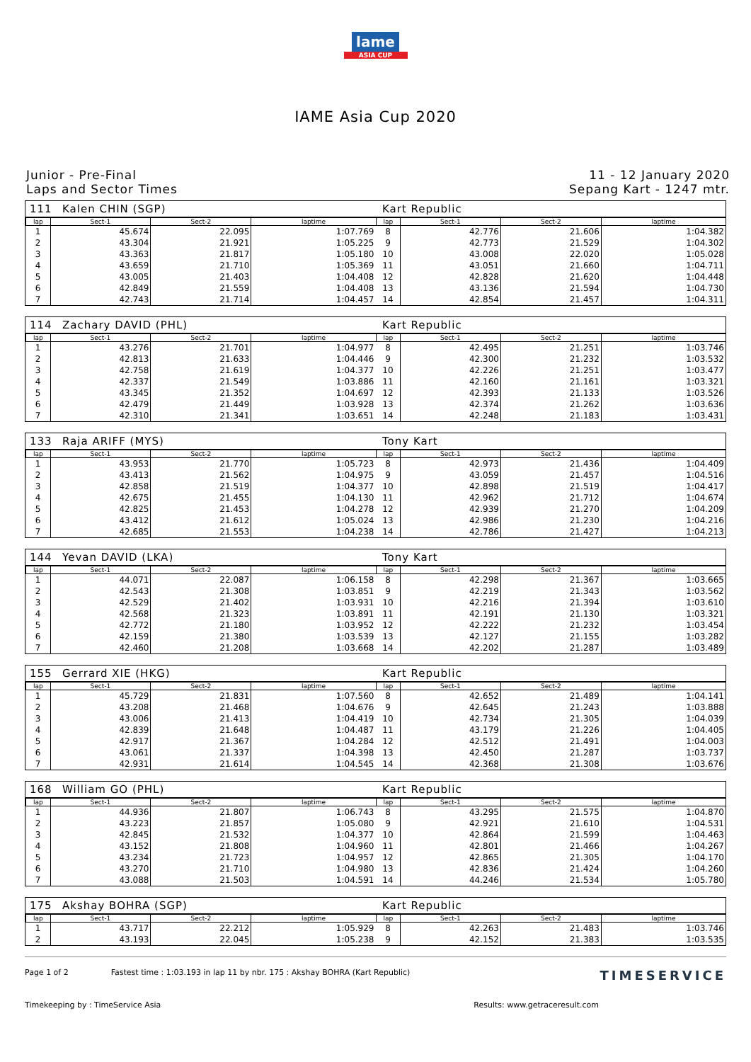lame
ASIA CUP
IAME Asia Cup 2020
Junior - Pre-Final
Laps and Sector Times
11 - 12 January 2020
Sepang Kart - 1247 mtr.
111 Kalen CHIN (SGP) Kart Republic
| lap | Sect-1 | Sect-2 | laptime |
| --- | --- | --- | --- |
| 1 | 45.674 | 22.095 | 1:07.769 |
| 2 | 43.304 | 21.921 | 1:05.225 |
| 3 | 43.363 | 21.817 | 1:05.180 |
| 4 | 43.659 | 21.710 | 1:05.369 |
| 5 | 43.005 | 21.403 | 1:04.408 |
| 6 | 42.849 | 21.559 | 1:04.408 |
| 7 | 42.743 | 21.714 | 1:04.457 |
| lap | Sect-1 | Sect-2 | laptime |
| --- | --- | --- | --- |
| 8 | 42.776 | 21.606 | 1:04.382 |
| 9 | 42.773 | 21.529 | 1:04.302 |
| 10 | 43.008 | 22.020 | 1:05.028 |
| 11 | 43.051 | 21.660 | 1:04.711 |
| 12 | 42.828 | 21.620 | 1:04.448 |
| 13 | 43.136 | 21.594 | 1:04.730 |
| 14 | 42.854 | 21.457 | 1:04.311 |
114 Zachary DAVID (PHL) Kart Republic
| lap | Sect-1 | Sect-2 | laptime |
| --- | --- | --- | --- |
| 1 | 43.276 | 21.701 | 1:04.977 |
| 2 | 42.813 | 21.633 | 1:04.446 |
| 3 | 42.758 | 21.619 | 1:04.377 |
| 4 | 42.337 | 21.549 | 1:03.886 |
| 5 | 43.345 | 21.352 | 1:04.697 |
| 6 | 42.479 | 21.449 | 1:03.928 |
| 7 | 42.310 | 21.341 | 1:03.651 |
| lap | Sect-1 | Sect-2 | laptime |
| --- | --- | --- | --- |
| 8 | 42.495 | 21.251 | 1:03.746 |
| 9 | 42.300 | 21.232 | 1:03.532 |
| 10 | 42.226 | 21.251 | 1:03.477 |
| 11 | 42.160 | 21.161 | 1:03.321 |
| 12 | 42.393 | 21.133 | 1:03.526 |
| 13 | 42.374 | 21.262 | 1:03.636 |
| 14 | 42.248 | 21.183 | 1:03.431 |
133 Raja ARIFF (MYS) Tony Kart
| lap | Sect-1 | Sect-2 | laptime |
| --- | --- | --- | --- |
| 1 | 43.953 | 21.770 | 1:05.723 |
| 2 | 43.413 | 21.562 | 1:04.975 |
| 3 | 42.858 | 21.519 | 1:04.377 |
| 4 | 42.675 | 21.455 | 1:04.130 |
| 5 | 42.825 | 21.453 | 1:04.278 |
| 6 | 43.412 | 21.612 | 1:05.024 |
| 7 | 42.685 | 21.553 | 1:04.238 |
| lap | Sect-1 | Sect-2 | laptime |
| --- | --- | --- | --- |
| 8 | 42.973 | 21.436 | 1:04.409 |
| 9 | 43.059 | 21.457 | 1:04.516 |
| 10 | 42.898 | 21.519 | 1:04.417 |
| 11 | 42.962 | 21.712 | 1:04.674 |
| 12 | 42.939 | 21.270 | 1:04.209 |
| 13 | 42.986 | 21.230 | 1:04.216 |
| 14 | 42.786 | 21.427 | 1:04.213 |
144 Yevan DAVID (LKA) Tony Kart
| lap | Sect-1 | Sect-2 | laptime |
| --- | --- | --- | --- |
| 1 | 44.071 | 22.087 | 1:06.158 |
| 2 | 42.543 | 21.308 | 1:03.851 |
| 3 | 42.529 | 21.402 | 1:03.931 |
| 4 | 42.568 | 21.323 | 1:03.891 |
| 5 | 42.772 | 21.180 | 1:03.952 |
| 6 | 42.159 | 21.380 | 1:03.539 |
| 7 | 42.460 | 21.208 | 1:03.668 |
| lap | Sect-1 | Sect-2 | laptime |
| --- | --- | --- | --- |
| 8 | 42.298 | 21.367 | 1:03.665 |
| 9 | 42.219 | 21.343 | 1:03.562 |
| 10 | 42.216 | 21.394 | 1:03.610 |
| 11 | 42.191 | 21.130 | 1:03.321 |
| 12 | 42.222 | 21.232 | 1:03.454 |
| 13 | 42.127 | 21.155 | 1:03.282 |
| 14 | 42.202 | 21.287 | 1:03.489 |
155 Gerrard XIE (HKG) Kart Republic
| lap | Sect-1 | Sect-2 | laptime |
| --- | --- | --- | --- |
| 1 | 45.729 | 21.831 | 1:07.560 |
| 2 | 43.208 | 21.468 | 1:04.676 |
| 3 | 43.006 | 21.413 | 1:04.419 |
| 4 | 42.839 | 21.648 | 1:04.487 |
| 5 | 42.917 | 21.367 | 1:04.284 |
| 6 | 43.061 | 21.337 | 1:04.398 |
| 7 | 42.931 | 21.614 | 1:04.545 |
| lap | Sect-1 | Sect-2 | laptime |
| --- | --- | --- | --- |
| 8 | 42.652 | 21.489 | 1:04.141 |
| 9 | 42.645 | 21.243 | 1:03.888 |
| 10 | 42.734 | 21.305 | 1:04.039 |
| 11 | 43.179 | 21.226 | 1:04.405 |
| 12 | 42.512 | 21.491 | 1:04.003 |
| 13 | 42.450 | 21.287 | 1:03.737 |
| 14 | 42.368 | 21.308 | 1:03.676 |
168 William GO (PHL) Kart Republic
| lap | Sect-1 | Sect-2 | laptime |
| --- | --- | --- | --- |
| 1 | 44.936 | 21.807 | 1:06.743 |
| 2 | 43.223 | 21.857 | 1:05.080 |
| 3 | 42.845 | 21.532 | 1:04.377 |
| 4 | 43.152 | 21.808 | 1:04.960 |
| 5 | 43.234 | 21.723 | 1:04.957 |
| 6 | 43.270 | 21.710 | 1:04.980 |
| 7 | 43.088 | 21.503 | 1:04.591 |
| lap | Sect-1 | Sect-2 | laptime |
| --- | --- | --- | --- |
| 8 | 43.295 | 21.575 | 1:04.870 |
| 9 | 42.921 | 21.610 | 1:04.531 |
| 10 | 42.864 | 21.599 | 1:04.463 |
| 11 | 42.801 | 21.466 | 1:04.267 |
| 12 | 42.865 | 21.305 | 1:04.170 |
| 13 | 42.836 | 21.424 | 1:04.260 |
| 14 | 44.246 | 21.534 | 1:05.780 |
175 Akshay BOHRA (SGP) Kart Republic
| lap | Sect-1 | Sect-2 | laptime |
| --- | --- | --- | --- |
| 1 | 43.717 | 22.212 | 1:05.929 |
| 2 | 43.193 | 22.045 | 1:05.238 |
| lap | Sect-1 | Sect-2 | laptime |
| --- | --- | --- | --- |
| 8 | 42.263 | 21.483 | 1:03.746 |
| 9 | 42.152 | 21.383 | 1:03.535 |
Page 1 of 2 Fastest time : 1:03.193 in lap 11 by nbr. 175 : Akshay BOHRA (Kart Republic) TIMESERVICE
Timekeeping by : TimeService Asia Results: www.getraceresult.com